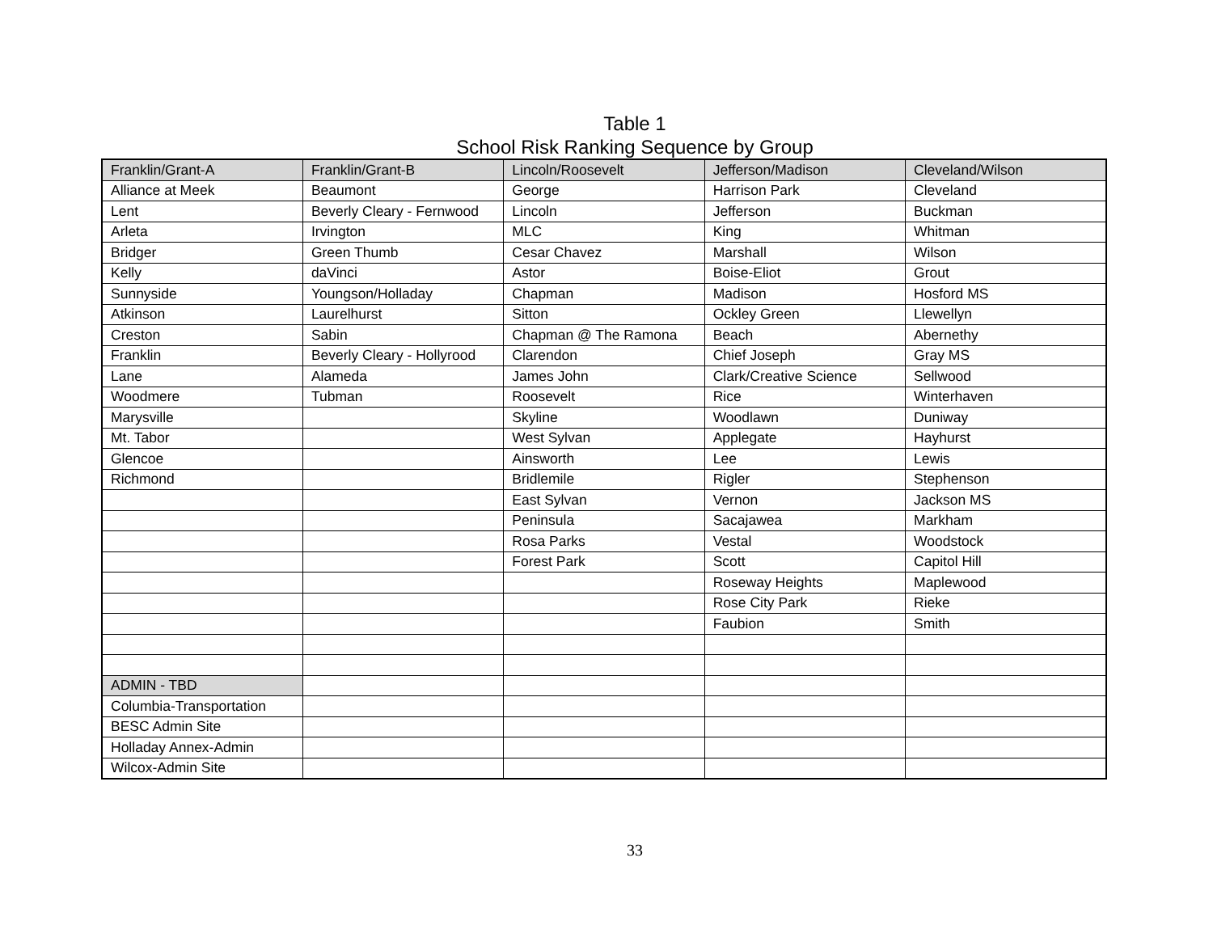Table 1
School Risk Ranking Sequence by Group
| Franklin/Grant-A | Franklin/Grant-B | Lincoln/Roosevelt | Jefferson/Madison | Cleveland/Wilson |
| --- | --- | --- | --- | --- |
| Alliance at Meek | Beaumont | George | Harrison Park | Cleveland |
| Lent | Beverly Cleary - Fernwood | Lincoln | Jefferson | Buckman |
| Arleta | Irvington | MLC | King | Whitman |
| Bridger | Green Thumb | Cesar Chavez | Marshall | Wilson |
| Kelly | daVinci | Astor | Boise-Eliot | Grout |
| Sunnyside | Youngson/Holladay | Chapman | Madison | Hosford MS |
| Atkinson | Laurelhurst | Sitton | Ockley Green | Llewellyn |
| Creston | Sabin | Chapman @ The Ramona | Beach | Abernethy |
| Franklin | Beverly Cleary - Hollyrood | Clarendon | Chief Joseph | Gray MS |
| Lane | Alameda | James John | Clark/Creative Science | Sellwood |
| Woodmere | Tubman | Roosevelt | Rice | Winterhaven |
| Marysville | | Skyline | Woodlawn | Duniway |
| Mt. Tabor | | West Sylvan | Applegate | Hayhurst |
| Glencoe | | Ainsworth | Lee | Lewis |
| Richmond | | Bridlemile | Rigler | Stephenson |
| | | East Sylvan | Vernon | Jackson MS |
| | | Peninsula | Sacajawea | Markham |
| | | Rosa Parks | Vestal | Woodstock |
| | | Forest Park | Scott | Capitol Hill |
| | | | Roseway Heights | Maplewood |
| | | | Rose City Park | Rieke |
| | | | Faubion | Smith |
| ADMIN - TBD | | | | |
| Columbia-Transportation | | | | |
| BESC Admin Site | | | | |
| Holladay Annex-Admin | | | | |
| Wilcox-Admin Site | | | | |
33